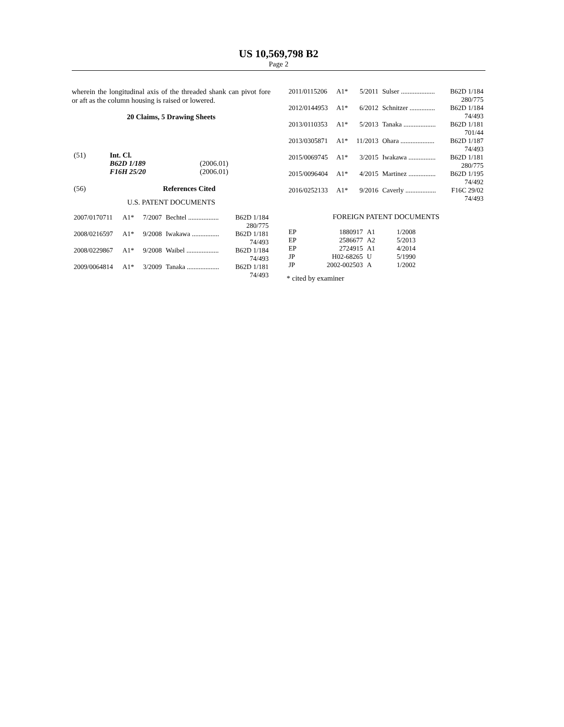US 10,569,798 B2
Page 2
wherein the longitudinal axis of the threaded shank can pivot fore or aft as the column housing is raised or lowered.
20 Claims, 5 Drawing Sheets
| (51) | Int. Cl. | |
| | B62D 1/189 | (2006.01) |
| | F16H 25/20 | (2006.01) |
| (56) | References Cited | |
U.S. PATENT DOCUMENTS
| 2007/0170711 | A1* | 7/2007 | Bechtel .................. | B62D 1/184 280/775 |
| 2008/0216597 | A1* | 9/2008 | Iwakawa ................ | B62D 1/181 74/493 |
| 2008/0229867 | A1* | 9/2008 | Waibel ................... | B62D 1/184 74/493 |
| 2009/0064814 | A1* | 3/2009 | Tanaka ................... | B62D 1/181 74/493 |
| 2011/0115206 | A1* | 5/2011 | Sulser .................... | B62D 1/184 280/775 |
| 2012/0144953 | A1* | 6/2012 | Schnitzer ............... | B62D 1/184 74/493 |
| 2013/0110353 | A1* | 5/2013 | Tanaka ................... | B62D 1/181 701/44 |
| 2013/0305871 | A1* | 11/2013 | Ohara .................... | B62D 1/187 74/493 |
| 2015/0069745 | A1* | 3/2015 | Iwakawa ................ | B62D 1/181 280/775 |
| 2015/0096404 | A1* | 4/2015 | Martinez ................ | B62D 1/195 74/492 |
| 2016/0252133 | A1* | 9/2016 | Caverly .................. | F16C 29/02 74/493 |
FOREIGN PATENT DOCUMENTS
| EP | 1880917 | A1 | 1/2008 |
| EP | 2586677 | A2 | 5/2013 |
| EP | 2724915 | A1 | 4/2014 |
| JP | H02-68265 | U | 5/1990 |
| JP | 2002-002503 | A | 1/2002 |
* cited by examiner